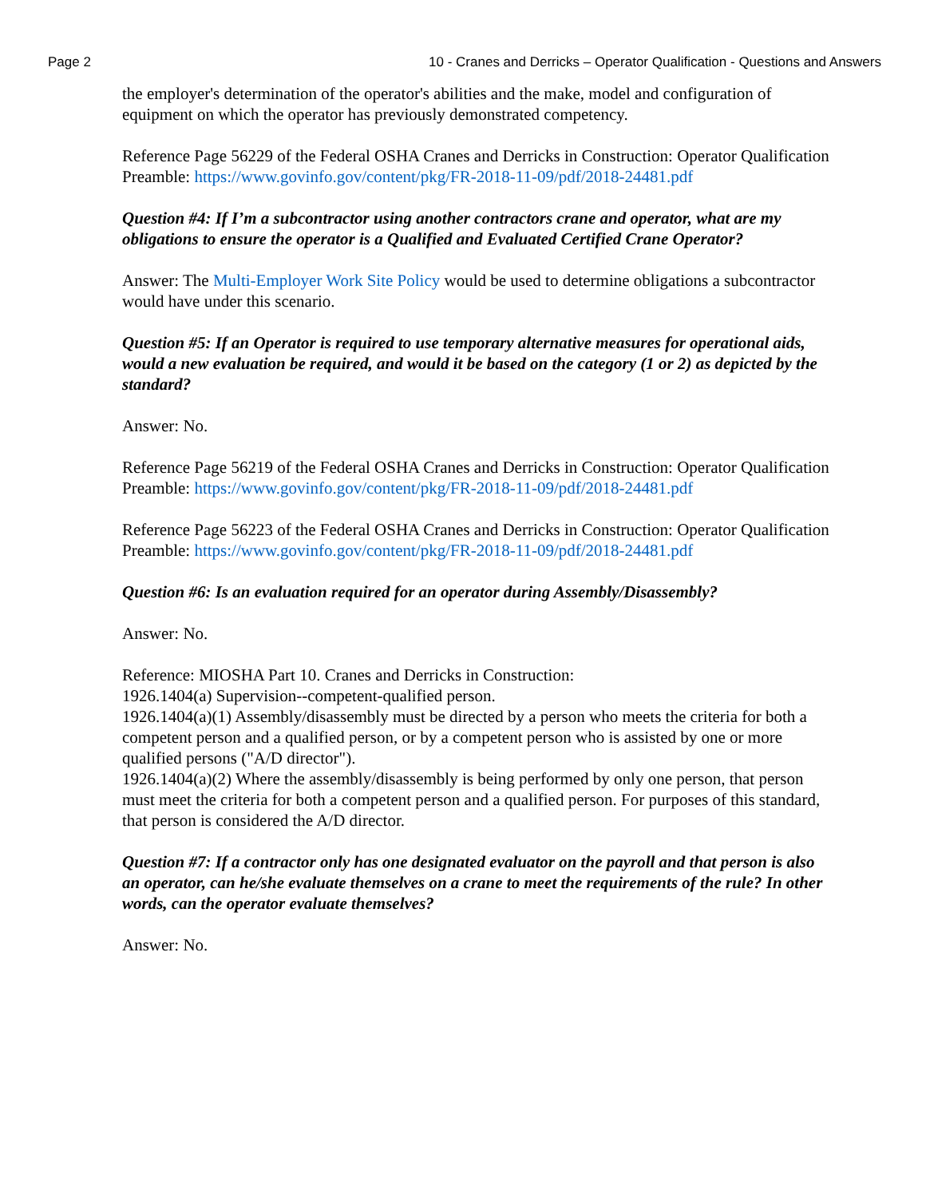Page 2 10 - Cranes and Derricks – Operator Qualification - Questions and Answers
the employer's determination of the operator's abilities and the make, model and configuration of equipment on which the operator has previously demonstrated competency.
Reference Page 56229 of the Federal OSHA Cranes and Derricks in Construction: Operator Qualification Preamble: https://www.govinfo.gov/content/pkg/FR-2018-11-09/pdf/2018-24481.pdf
Question #4: If I’m a subcontractor using another contractors crane and operator, what are my obligations to ensure the operator is a Qualified and Evaluated Certified Crane Operator?
Answer: The Multi-Employer Work Site Policy would be used to determine obligations a subcontractor would have under this scenario.
Question #5: If an Operator is required to use temporary alternative measures for operational aids, would a new evaluation be required, and would it be based on the category (1 or 2) as depicted by the standard?
Answer: No.
Reference Page 56219 of the Federal OSHA Cranes and Derricks in Construction: Operator Qualification Preamble: https://www.govinfo.gov/content/pkg/FR-2018-11-09/pdf/2018-24481.pdf
Reference Page 56223 of the Federal OSHA Cranes and Derricks in Construction: Operator Qualification Preamble: https://www.govinfo.gov/content/pkg/FR-2018-11-09/pdf/2018-24481.pdf
Question #6: Is an evaluation required for an operator during Assembly/Disassembly?
Answer: No.
Reference: MIOSHA Part 10. Cranes and Derricks in Construction:
1926.1404(a) Supervision--competent-qualified person.
1926.1404(a)(1) Assembly/disassembly must be directed by a person who meets the criteria for both a competent person and a qualified person, or by a competent person who is assisted by one or more qualified persons ("A/D director").
1926.1404(a)(2) Where the assembly/disassembly is being performed by only one person, that person must meet the criteria for both a competent person and a qualified person. For purposes of this standard, that person is considered the A/D director.
Question #7: If a contractor only has one designated evaluator on the payroll and that person is also an operator, can he/she evaluate themselves on a crane to meet the requirements of the rule? In other words, can the operator evaluate themselves?
Answer: No.